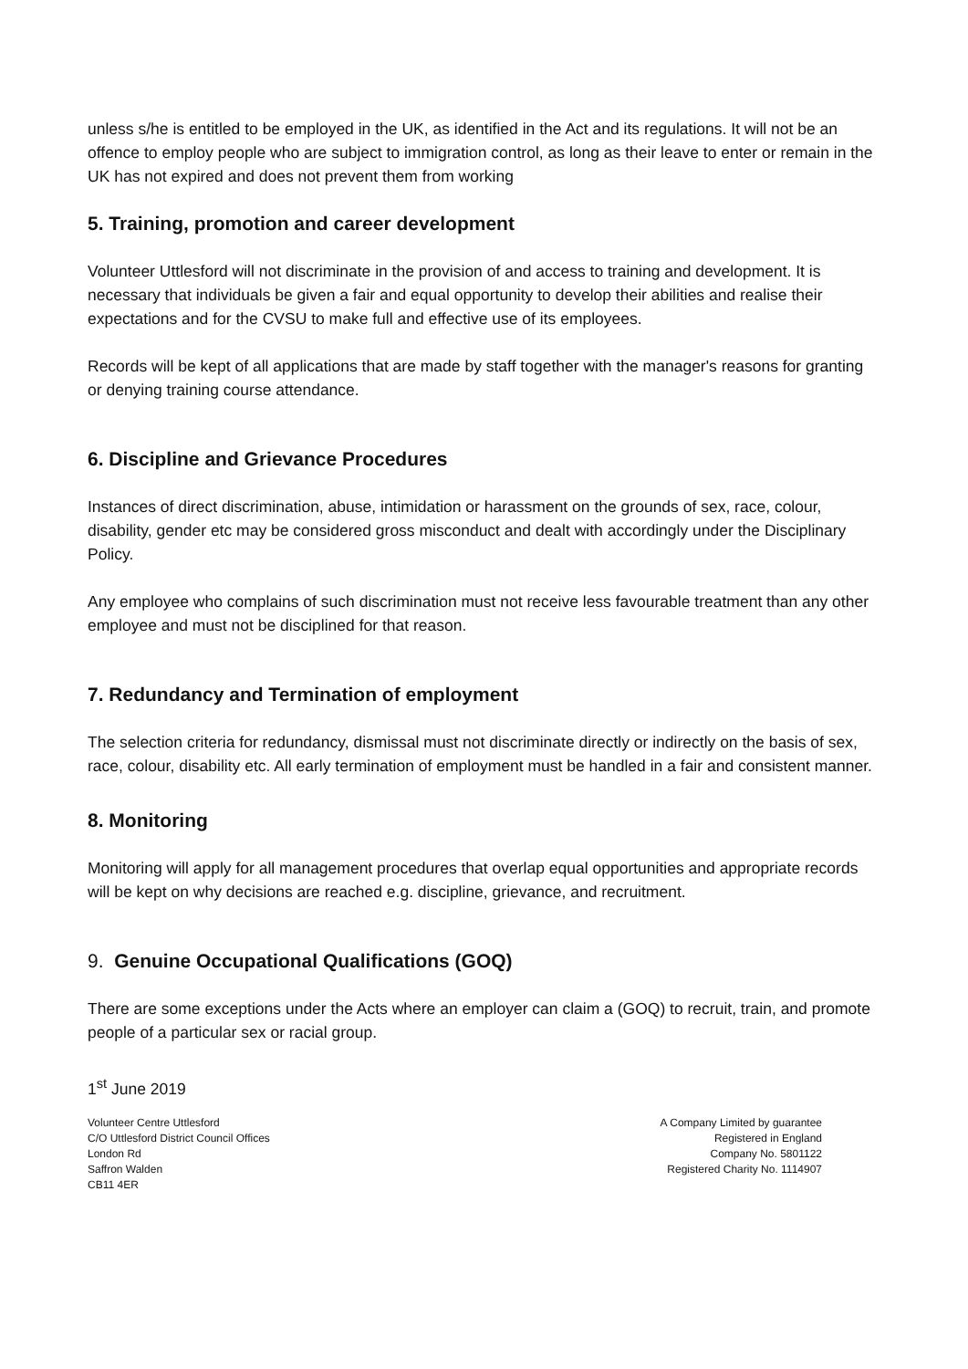unless s/he is entitled to be employed in the UK, as identified in the Act and its regulations. It will not be an offence to employ people who are subject to immigration control, as long as their leave to enter or remain in the UK has not expired and does not prevent them from working
5. Training, promotion and career development
Volunteer Uttlesford will not discriminate in the provision of and access to training and development. It is necessary that individuals be given a fair and equal opportunity to develop their abilities and realise their expectations and for the CVSU to make full and effective use of its employees.
Records will be kept of all applications that are made by staff together with the manager's reasons for granting or denying training course attendance.
6. Discipline and Grievance Procedures
Instances of direct discrimination, abuse, intimidation or harassment on the grounds of sex, race, colour, disability, gender etc may be considered gross misconduct and dealt with accordingly under the Disciplinary Policy.
Any employee who complains of such discrimination must not receive less favourable treatment than any other employee and must not be disciplined for that reason.
7. Redundancy and Termination of employment
The selection criteria for redundancy, dismissal must not discriminate directly or indirectly on the basis of sex, race, colour, disability etc. All early termination of employment must be handled in a fair and consistent manner.
8. Monitoring
Monitoring will apply for all management procedures that overlap equal opportunities and appropriate records will be kept on why decisions are reached e.g. discipline, grievance, and recruitment.
9. Genuine Occupational Qualifications (GOQ)
There are some exceptions under the Acts where an employer can claim a (GOQ) to recruit, train, and promote people of a particular sex or racial group.
1<sup>st</sup> June 2019
Volunteer Centre Uttlesford
C/O Uttlesford District Council Offices
London Rd
Saffron Walden
CB11 4ER
A Company Limited by guarantee
Registered in England
Company No. 5801122
Registered Charity No. 1114907